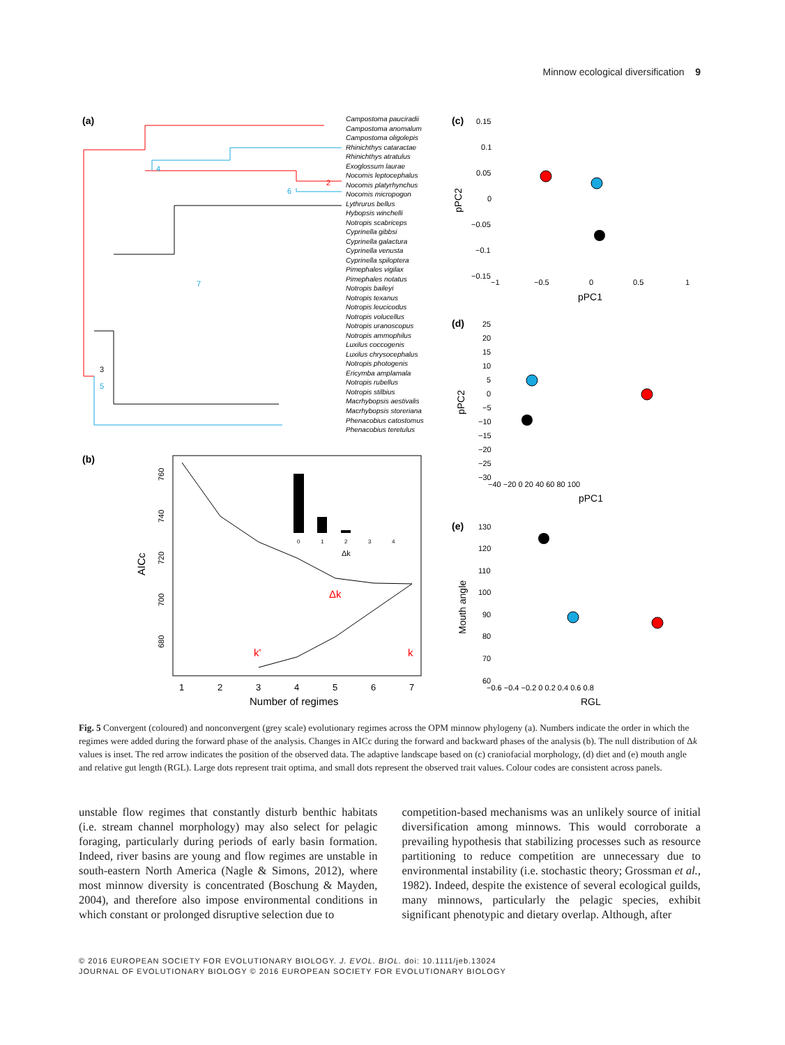Minnow ecological diversification 9
(a)
Campostoma pauciradii
Campostoma anomalum
Campostoma oligolepis
Rhinichthys cataractae
Rhinichthys atratulus
Exoglossum laurae
Nocomis leptocephalus
Nocomis platyrhynchus
Nocomis micropogon
Lythrurus bellus
Hybopsis winchelli
Notropis scabriceps
Cyprinella gibbsi
Cyprinella galactura
Cyprinella venusta
Cyprinella spiloptera
Pimephales vigilax
Pimephales notatus
Notropis baileyi
Notropis texanus
Notropis leucicodus
Notropis volucellus
Notropis uranoscopus
Notropis ammophilus
Luxilus coccogenis
Luxilus chrysocephalus
Notropis photogenis
Ericymba amplamala
Notropis rubellus
Notropis stilbius
Macrhybopsis aestivalis
Macrhybopsis storeriana
Phenacobius catostomus
Phenacobius teretulus
4
2
6
7
3
5
(b)
760
740
720
700
680
AICc
0
1
2
3
4
Δk
Δk
k'
k
1
2
3
4
5
6
7
Number of regimes
(c)
0.15
0.1
0.05
0
−0.05
−0.1
−0.15
pPC2
−1
−0.5
0
0.5
1
pPC1
(d)
25
20
15
10
5
0
−5
−10
−15
−20
−25
−30
pPC2
−40 −20 0 20 40 60 80 100
pPC1
(e)
130
120
110
100
90
80
70
60
Mouth angle
−0.6 −0.4 −0.2 0 0.2 0.4 0.6 0.8
RGL
Fig. 5 Convergent (coloured) and nonconvergent (grey scale) evolutionary regimes across the OPM minnow phylogeny (a). Numbers indicate the order in which the regimes were added during the forward phase of the analysis. Changes in AICc during the forward and backward phases of the analysis (b). The null distribution of Δk values is inset. The red arrow indicates the position of the observed data. The adaptive landscape based on (c) craniofacial morphology, (d) diet and (e) mouth angle and relative gut length (RGL). Large dots represent trait optima, and small dots represent the observed trait values. Colour codes are consistent across panels.
unstable flow regimes that constantly disturb benthic habitats (i.e. stream channel morphology) may also select for pelagic foraging, particularly during periods of early basin formation. Indeed, river basins are young and flow regimes are unstable in south-eastern North America (Nagle & Simons, 2012), where most minnow diversity is concentrated (Boschung & Mayden, 2004), and therefore also impose environmental conditions in which constant or prolonged disruptive selection due to
competition-based mechanisms was an unlikely source of initial diversification among minnows. This would corroborate a prevailing hypothesis that stabilizing processes such as resource partitioning to reduce competition are unnecessary due to environmental instability (i.e. stochastic theory; Grossman et al., 1982). Indeed, despite the existence of several ecological guilds, many minnows, particularly the pelagic species, exhibit significant phenotypic and dietary overlap. Although, after
© 2016 EUROPEAN SOCIETY FOR EVOLUTIONARY BIOLOGY. J. EVOL. BIOL. doi: 10.1111/jeb.13024
JOURNAL OF EVOLUTIONARY BIOLOGY © 2016 EUROPEAN SOCIETY FOR EVOLUTIONARY BIOLOGY